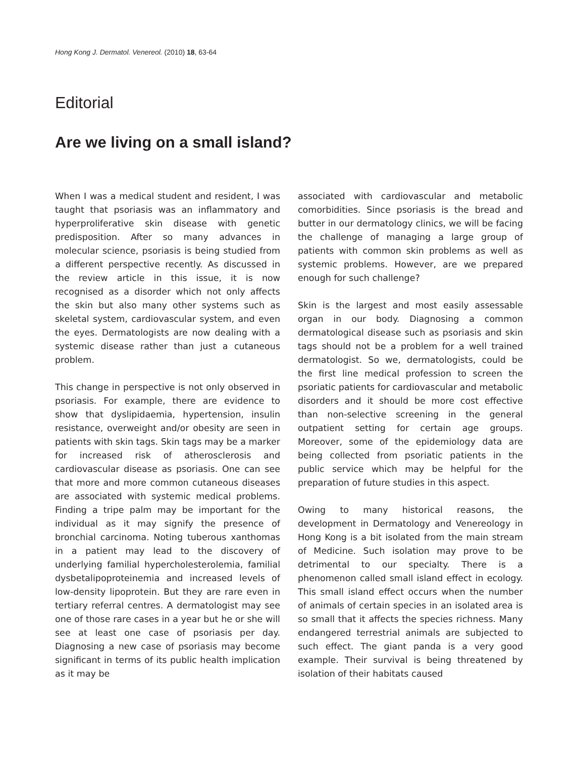Hong Kong J. Dermatol. Venereol. (2010) 18, 63-64
Editorial
Are we living on a small island?
When I was a medical student and resident, I was taught that psoriasis was an inflammatory and hyperproliferative skin disease with genetic predisposition. After so many advances in molecular science, psoriasis is being studied from a different perspective recently. As discussed in the review article in this issue, it is now recognised as a disorder which not only affects the skin but also many other systems such as skeletal system, cardiovascular system, and even the eyes. Dermatologists are now dealing with a systemic disease rather than just a cutaneous problem.
This change in perspective is not only observed in psoriasis. For example, there are evidence to show that dyslipidaemia, hypertension, insulin resistance, overweight and/or obesity are seen in patients with skin tags. Skin tags may be a marker for increased risk of atherosclerosis and cardiovascular disease as psoriasis. One can see that more and more common cutaneous diseases are associated with systemic medical problems. Finding a tripe palm may be important for the individual as it may signify the presence of bronchial carcinoma. Noting tuberous xanthomas in a patient may lead to the discovery of underlying familial hypercholesterolemia, familial dysbetalipoproteinemia and increased levels of low-density lipoprotein. But they are rare even in tertiary referral centres. A dermatologist may see one of those rare cases in a year but he or she will see at least one case of psoriasis per day. Diagnosing a new case of psoriasis may become significant in terms of its public health implication as it may be
associated with cardiovascular and metabolic comorbidities. Since psoriasis is the bread and butter in our dermatology clinics, we will be facing the challenge of managing a large group of patients with common skin problems as well as systemic problems. However, are we prepared enough for such challenge?
Skin is the largest and most easily assessable organ in our body. Diagnosing a common dermatological disease such as psoriasis and skin tags should not be a problem for a well trained dermatologist. So we, dermatologists, could be the first line medical profession to screen the psoriatic patients for cardiovascular and metabolic disorders and it should be more cost effective than non-selective screening in the general outpatient setting for certain age groups. Moreover, some of the epidemiology data are being collected from psoriatic patients in the public service which may be helpful for the preparation of future studies in this aspect.
Owing to many historical reasons, the development in Dermatology and Venereology in Hong Kong is a bit isolated from the main stream of Medicine. Such isolation may prove to be detrimental to our specialty. There is a phenomenon called small island effect in ecology. This small island effect occurs when the number of animals of certain species in an isolated area is so small that it affects the species richness. Many endangered terrestrial animals are subjected to such effect. The giant panda is a very good example. Their survival is being threatened by isolation of their habitats caused